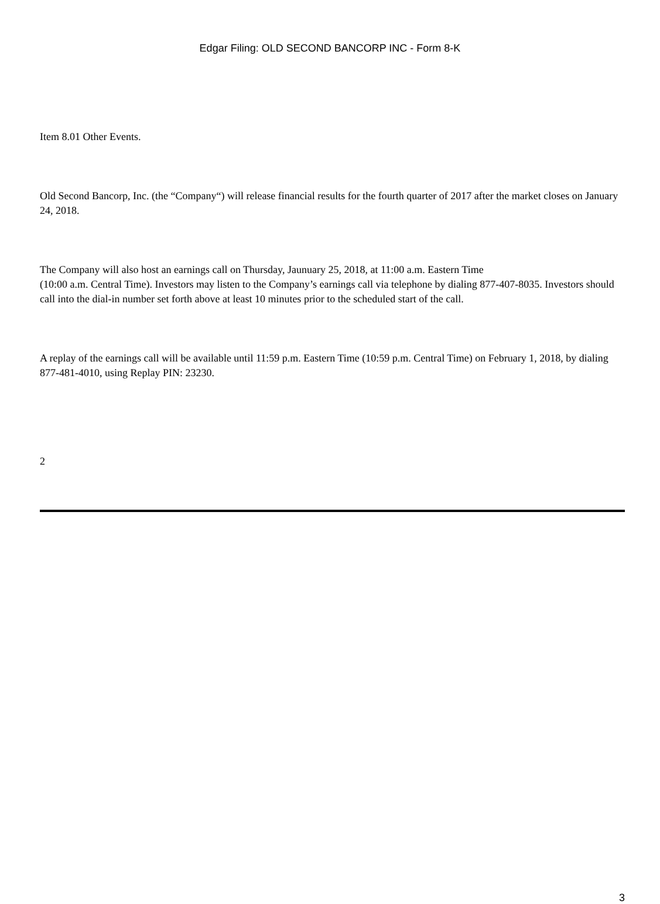Edgar Filing: OLD SECOND BANCORP INC - Form 8-K
Item 8.01 Other Events.
Old Second Bancorp, Inc. (the “Company“) will release financial results for the fourth quarter of 2017 after the market closes on January 24, 2018.
The Company will also host an earnings call on Thursday, Jaunuary 25, 2018, at 11:00 a.m. Eastern Time
(10:00 a.m. Central Time). Investors may listen to the Company’s earnings call via telephone by dialing 877-407-8035. Investors should call into the dial-in number set forth above at least 10 minutes prior to the scheduled start of the call.
A replay of the earnings call will be available until 11:59 p.m. Eastern Time (10:59 p.m. Central Time) on February 1, 2018, by dialing 877-481-4010, using Replay PIN: 23230.
2
3